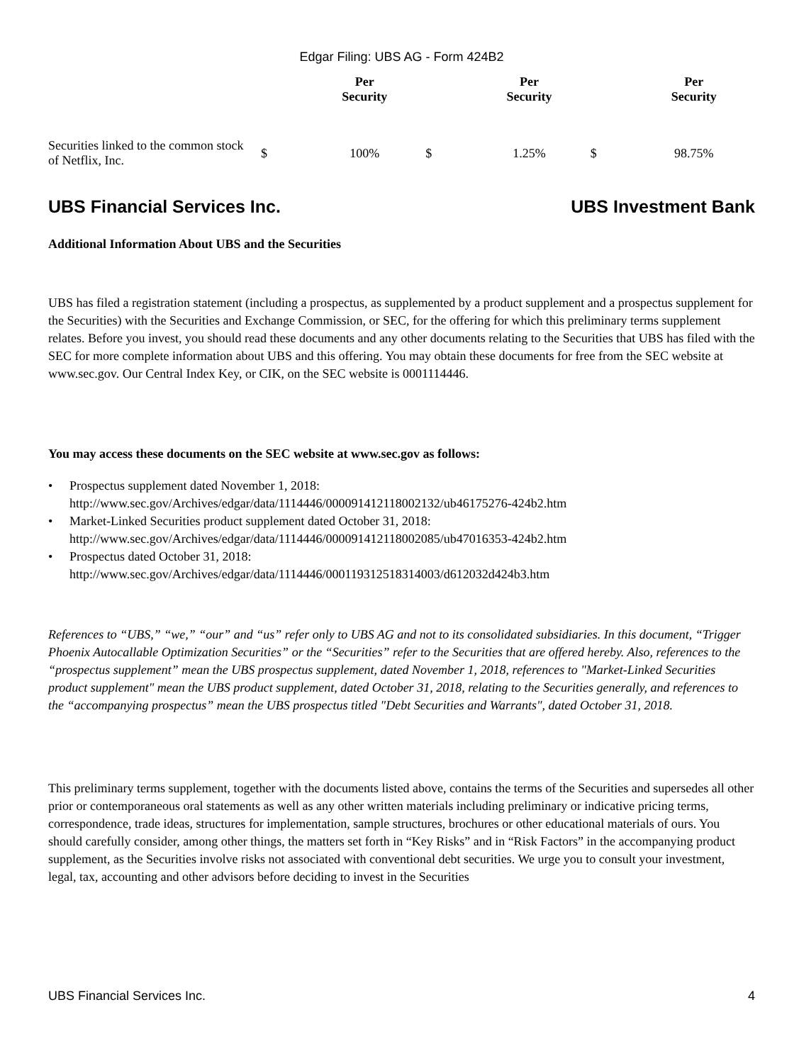Edgar Filing: UBS AG - Form 424B2
| | | Per Security | | Per Security | | Per Security |
| --- | --- | --- | --- | --- | --- | --- |
| Securities linked to the common stock of Netflix, Inc. | $ | 100% | $ | 1.25% | $ | 98.75% |
UBS Financial Services Inc. UBS Investment Bank
Additional Information About UBS and the Securities
UBS has filed a registration statement (including a prospectus, as supplemented by a product supplement and a prospectus supplement for the Securities) with the Securities and Exchange Commission, or SEC, for the offering for which this preliminary terms supplement relates. Before you invest, you should read these documents and any other documents relating to the Securities that UBS has filed with the SEC for more complete information about UBS and this offering. You may obtain these documents for free from the SEC website at www.sec.gov. Our Central Index Key, or CIK, on the SEC website is 0001114446.
You may access these documents on the SEC website at www.sec.gov as follows:
• Prospectus supplement dated November 1, 2018:
http://www.sec.gov/Archives/edgar/data/1114446/000091412118002132/ub46175276-424b2.htm
• Market-Linked Securities product supplement dated October 31, 2018:
http://www.sec.gov/Archives/edgar/data/1114446/000091412118002085/ub47016353-424b2.htm
• Prospectus dated October 31, 2018:
http://www.sec.gov/Archives/edgar/data/1114446/000119312518314003/d612032d424b3.htm
References to “UBS,” “we,” “our” and “us” refer only to UBS AG and not to its consolidated subsidiaries. In this document, “Trigger Phoenix Autocallable Optimization Securities” or the “Securities” refer to the Securities that are offered hereby. Also, references to the “prospectus supplement” mean the UBS prospectus supplement, dated November 1, 2018, references to "Market-Linked Securities product supplement" mean the UBS product supplement, dated October 31, 2018, relating to the Securities generally, and references to the “accompanying prospectus” mean the UBS prospectus titled "Debt Securities and Warrants", dated October 31, 2018.
This preliminary terms supplement, together with the documents listed above, contains the terms of the Securities and supersedes all other prior or contemporaneous oral statements as well as any other written materials including preliminary or indicative pricing terms, correspondence, trade ideas, structures for implementation, sample structures, brochures or other educational materials of ours. You should carefully consider, among other things, the matters set forth in “Key Risks” and in “Risk Factors” in the accompanying product supplement, as the Securities involve risks not associated with conventional debt securities. We urge you to consult your investment, legal, tax, accounting and other advisors before deciding to invest in the Securities
UBS Financial Services Inc. 4